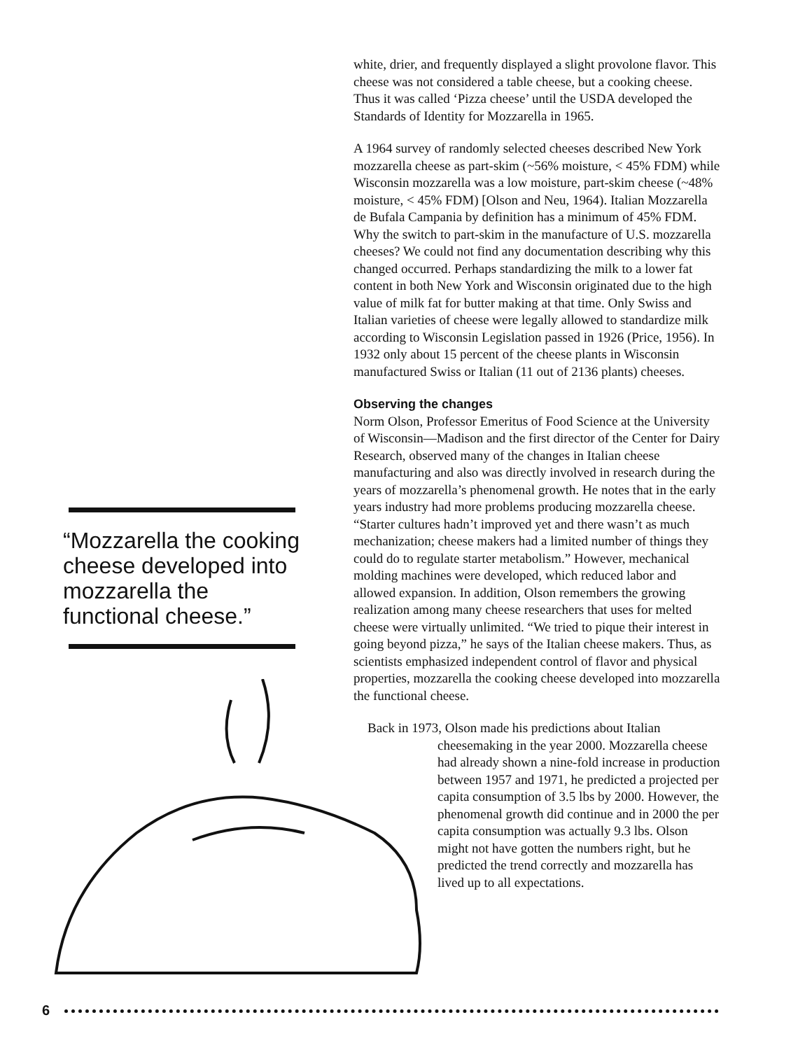white, drier, and frequently displayed a slight provolone flavor. This cheese was not considered a table cheese, but a cooking cheese. Thus it was called ‘Pizza cheese’ until the USDA developed the Standards of Identity for Mozzarella in 1965.
A 1964 survey of randomly selected cheeses described New York mozzarella cheese as part-skim (~56% moisture, < 45% FDM) while Wisconsin mozzarella was a low moisture, part-skim cheese (~48% moisture, < 45% FDM) [Olson and Neu, 1964). Italian Mozzarella de Bufala Campania by definition has a minimum of 45% FDM. Why the switch to part-skim in the manufacture of U.S. mozzarella cheeses? We could not find any documentation describing why this changed occurred. Perhaps standardizing the milk to a lower fat content in both New York and Wisconsin originated due to the high value of milk fat for butter making at that time. Only Swiss and Italian varieties of cheese were legally allowed to standardize milk according to Wisconsin Legislation passed in 1926 (Price, 1956). In 1932 only about 15 percent of the cheese plants in Wisconsin manufactured Swiss or Italian (11 out of 2136 plants) cheeses.
Observing the changes
Norm Olson, Professor Emeritus of Food Science at the University of Wisconsin—Madison and the first director of the Center for Dairy Research, observed many of the changes in Italian cheese manufacturing and also was directly involved in research during the years of mozzarella’s phenomenal growth. He notes that in the early years industry had more problems producing mozzarella cheese. “Starter cultures hadn’t improved yet and there wasn’t as much mechanization; cheese makers had a limited number of things they could do to regulate starter metabolism.” However, mechanical molding machines were developed, which reduced labor and allowed expansion. In addition, Olson remembers the growing realization among many cheese researchers that uses for melted cheese were virtually unlimited. “We tried to pique their interest in going beyond pizza,” he says of the Italian cheese makers. Thus, as scientists emphasized independent control of flavor and physical properties, mozzarella the cooking cheese developed into mozzarella the functional cheese.
Back in 1973, Olson made his predictions about Italian cheesemaking in the year 2000. Mozzarella cheese had already shown a nine-fold increase in production between 1957 and 1971, he predicted a projected per capita consumption of 3.5 lbs by 2000. However, the phenomenal growth did continue and in 2000 the per capita consumption was actually 9.3 lbs. Olson might not have gotten the numbers right, but he predicted the trend correctly and mozzarella has lived up to all expectations.
“Mozzarella the cooking cheese developed into mozzarella the functional cheese.”
6